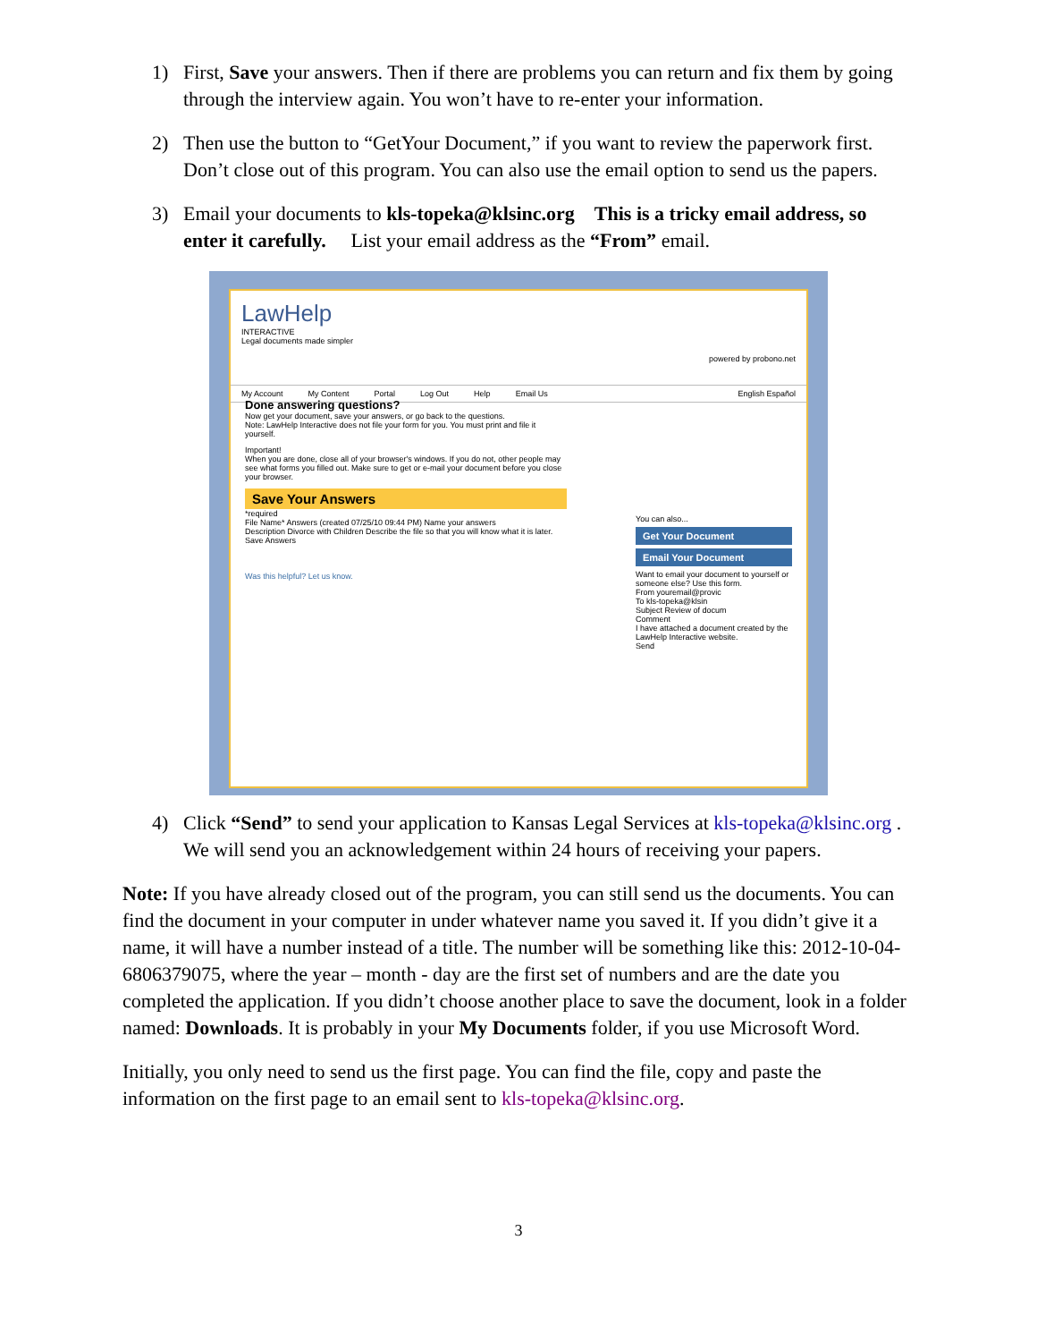1) First, Save your answers. Then if there are problems you can return and fix them by going through the interview again. You won’t have to re-enter your information.
2) Then use the button to “GetYour Document,” if you want to review the paperwork first. Don’t close out of this program. You can also use the email option to send us the papers.
3) Email your documents to kls-topeka@klsinc.org This is a tricky email address, so enter it carefully. List your email address as the “From” email.
LawHelp
INTERACTIVE
Legal documents made simpler
powered by probono.net
My Account My Content Portal Log Out Help Email Us English Español
Done answering questions?
Now get your document, save your answers, or go back to the questions.
Note: LawHelp Interactive does not file your form for you. You must print and file it yourself.
Important!
When you are done, close all of your browser's windows. If you do not, other people may see what forms you filled out. Make sure to get or e-mail your document before you close your browser.
Save Your Answers
*required
File Name* Answers (created 07/25/10 09:44 PM) Name your answers
Description Divorce with Children Describe the file so that you will know what it is later.
Save Answers
Was this helpful? Let us know.
You can also...
Get Your Document
Email Your Document
Want to email your document to yourself or someone else? Use this form.
From youremail@provic
To kls-topeka@klsin
Subject Review of docum
Comment
I have attached a document created by the LawHelp Interactive website.
Send
4) Click “Send” to send your application to Kansas Legal Services at kls-topeka@klsinc.org . We will send you an acknowledgement within 24 hours of receiving your papers.
Note: If you have already closed out of the program, you can still send us the documents. You can find the document in your computer in under whatever name you saved it. If you didn’t give it a name, it will have a number instead of a title. The number will be something like this: 2012-10-04-6806379075, where the year – month - day are the first set of numbers and are the date you completed the application. If you didn’t choose another place to save the document, look in a folder named: Downloads. It is probably in your My Documents folder, if you use Microsoft Word.
Initially, you only need to send us the first page. You can find the file, copy and paste the information on the first page to an email sent to kls-topeka@klsinc.org.
3